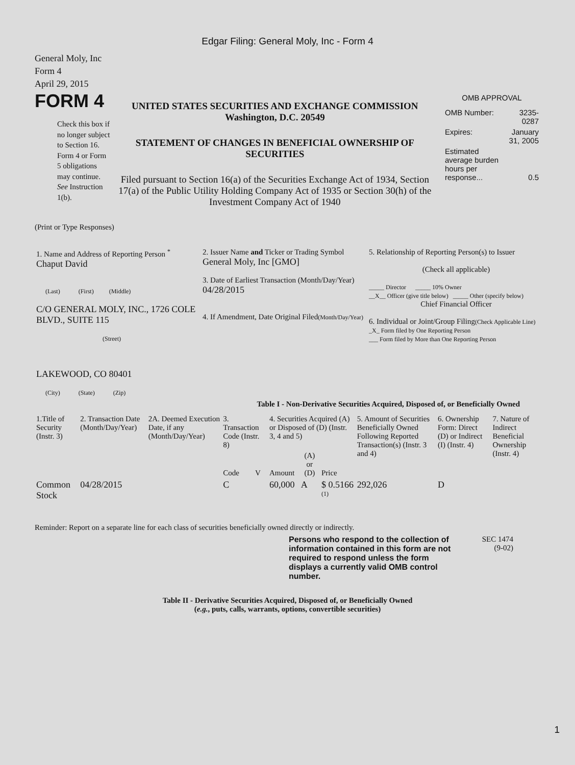Edgar Filing: General Moly, Inc - Form 4
General Moly, Inc
Form 4
April 29, 2015
FORM 4
Check this box if no longer subject to Section 16. Form 4 or Form 5 obligations may continue. See Instruction 1(b).
UNITED STATES SECURITIES AND EXCHANGE COMMISSION
Washington, D.C. 20549
STATEMENT OF CHANGES IN BENEFICIAL OWNERSHIP OF SECURITIES
Filed pursuant to Section 16(a) of the Securities Exchange Act of 1934, Section 17(a) of the Public Utility Holding Company Act of 1935 or Section 30(h) of the Investment Company Act of 1940
OMB APPROVAL
| OMB Number: | 3235-0287 |
| Expires: | January 31, 2005 |
| Estimated average burden hours per response... | 0.5 |
(Print or Type Responses)
| 1. Name and Address of Reporting Person <sup>*</sup> Chaput David (Last) (First) (Middle) C/O GENERAL MOLY, INC., 1726 COLE BLVD., SUITE 115 (Street) LAKEWOOD, CO 80401 (City) (State) (Zip) | 2. Issuer Name and Ticker or Trading Symbol General Moly, Inc [GMO] 3. Date of Earliest Transaction (Month/Day/Year) 04/28/2015 4. If Amendment, Date Original Filed (Month/Day/Year) | 5. Relationship of Reporting Person(s) to Issuer (Check all applicable) _____ Director _____ 10% Owner __X__ Officer (give title below) _____ Other (specify below) Chief Financial Officer 6. Individual or Joint/Group Filing (Check Applicable Line) _X_ Form filed by One Reporting Person ___ Form filed by More than One Reporting Person |
Table I - Non-Derivative Securities Acquired, Disposed of, or Beneficially Owned
| 1.Title of Security (Instr. 3) | 2. Transaction Date (Month/Day/Year) | 2A. Deemed Execution Date, if any (Month/Day/Year) | 3. Transaction Code (Instr. 8) | | 4. Securities Acquired (A) or Disposed of (D) (Instr. 3, 4 and 5) | | | 5. Amount of Securities Beneficially Owned Following Reported Transaction(s) (Instr. 3 and 4) | 6. Ownership Form: Direct (D) or Indirect (I) (Instr. 4) | 7. Nature of Indirect Beneficial Ownership (Instr. 4) |
| --- | --- | --- | --- | --- | --- | --- | --- | --- | --- | --- |
| | | | Code | V | Amount | (A) or (D) | Price | | | |
| Common Stock | 04/28/2015 | | C | | 60,000 | A | $ 0.5166 <sup>(1)</sup> | 292,026 | D | |
Reminder: Report on a separate line for each class of securities beneficially owned directly or indirectly.
Persons who respond to the collection of information contained in this form are not required to respond unless the form displays a currently valid OMB control number.
SEC 1474
(9-02)
Table II - Derivative Securities Acquired, Disposed of, or Beneficially Owned
(e.g., puts, calls, warrants, options, convertible securities)
1